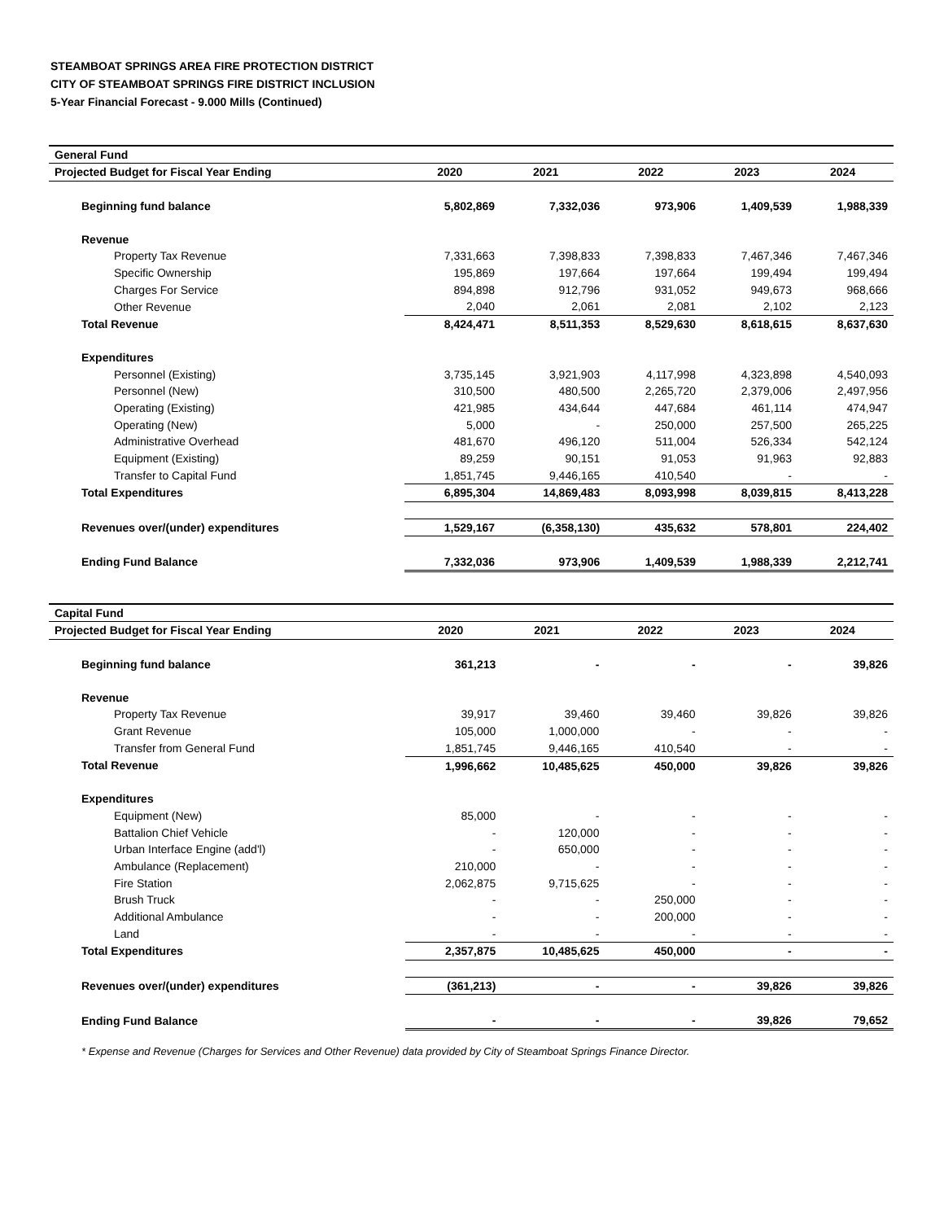STEAMBOAT SPRINGS AREA FIRE PROTECTION DISTRICT
CITY OF STEAMBOAT SPRINGS FIRE DISTRICT INCLUSION
5-Year Financial Forecast - 9.000 Mills (Continued)
| General Fund | | | | | |
| Projected Budget for Fiscal Year Ending | 2020 | 2021 | 2022 | 2023 | 2024 |
| Beginning fund balance | 5,802,869 | 7,332,036 | 973,906 | 1,409,539 | 1,988,339 |
| Revenue | | | | | |
| Property Tax Revenue | 7,331,663 | 7,398,833 | 7,398,833 | 7,467,346 | 7,467,346 |
| Specific Ownership | 195,869 | 197,664 | 197,664 | 199,494 | 199,494 |
| Charges For Service | 894,898 | 912,796 | 931,052 | 949,673 | 968,666 |
| Other Revenue | 2,040 | 2,061 | 2,081 | 2,102 | 2,123 |
| Total Revenue | 8,424,471 | 8,511,353 | 8,529,630 | 8,618,615 | 8,637,630 |
| Expenditures | | | | | |
| Personnel (Existing) | 3,735,145 | 3,921,903 | 4,117,998 | 4,323,898 | 4,540,093 |
| Personnel (New) | 310,500 | 480,500 | 2,265,720 | 2,379,006 | 2,497,956 |
| Operating (Existing) | 421,985 | 434,644 | 447,684 | 461,114 | 474,947 |
| Operating (New) | 5,000 | - | 250,000 | 257,500 | 265,225 |
| Administrative Overhead | 481,670 | 496,120 | 511,004 | 526,334 | 542,124 |
| Equipment (Existing) | 89,259 | 90,151 | 91,053 | 91,963 | 92,883 |
| Transfer to Capital Fund | 1,851,745 | 9,446,165 | 410,540 | - | - |
| Total Expenditures | 6,895,304 | 14,869,483 | 8,093,998 | 8,039,815 | 8,413,228 |
| Revenues over/(under) expenditures | 1,529,167 | (6,358,130) | 435,632 | 578,801 | 224,402 |
| Ending Fund Balance | 7,332,036 | 973,906 | 1,409,539 | 1,988,339 | 2,212,741 |
| Capital Fund | | | | | |
| Projected Budget for Fiscal Year Ending | 2020 | 2021 | 2022 | 2023 | 2024 |
| Beginning fund balance | 361,213 | - | - | - | 39,826 |
| Revenue | | | | | |
| Property Tax Revenue | 39,917 | 39,460 | 39,460 | 39,826 | 39,826 |
| Grant Revenue | 105,000 | 1,000,000 | - | - | - |
| Transfer from General Fund | 1,851,745 | 9,446,165 | 410,540 | - | - |
| Total Revenue | 1,996,662 | 10,485,625 | 450,000 | 39,826 | 39,826 |
| Expenditures | | | | | |
| Equipment (New) | 85,000 | - | - | - | - |
| Battalion Chief Vehicle | - | 120,000 | - | - | - |
| Urban Interface Engine (add'l) | - | 650,000 | - | - | - |
| Ambulance (Replacement) | 210,000 | - | - | - | - |
| Fire Station | 2,062,875 | 9,715,625 | - | - | - |
| Brush Truck | - | - | 250,000 | - | - |
| Additional Ambulance | - | - | 200,000 | - | - |
| Land | - | - | - | - | - |
| Total Expenditures | 2,357,875 | 10,485,625 | 450,000 | - | - |
| Revenues over/(under) expenditures | (361,213) | - | - | 39,826 | 39,826 |
| Ending Fund Balance | - | - | - | 39,826 | 79,652 |
* Expense and Revenue (Charges for Services and Other Revenue) data provided by City of Steamboat Springs Finance Director.